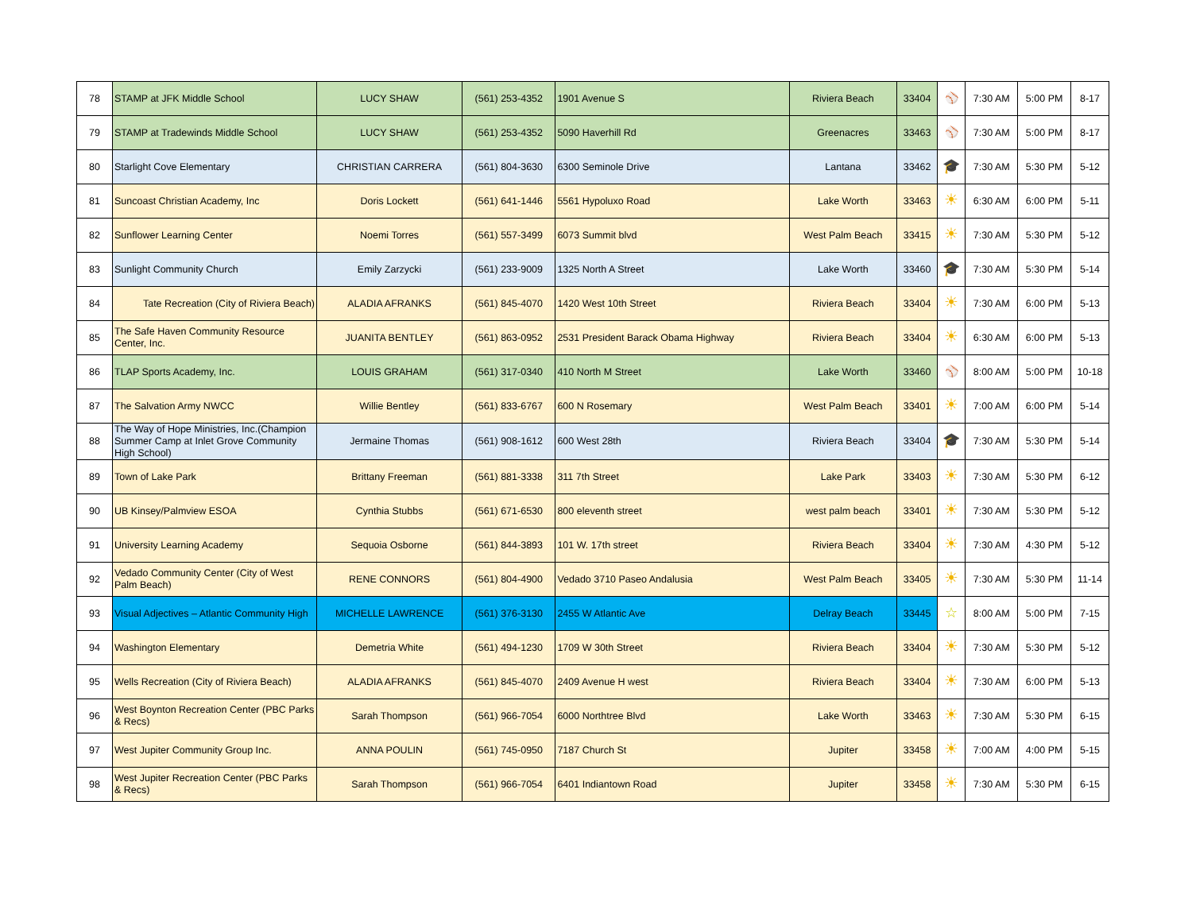| 78 | STAMP at JFK Middle School | LUCY SHAW | (561) 253-4352 | 1901 Avenue S | Riviera Beach | 33404 | ⚾ | 7:30 AM | 5:00 PM | 8-17 |
| 79 | STAMP at Tradewinds Middle School | LUCY SHAW | (561) 253-4352 | 5090 Haverhill Rd | Greenacres | 33463 | ⚾ | 7:30 AM | 5:00 PM | 8-17 |
| 80 | Starlight Cove Elementary | CHRISTIAN CARRERA | (561) 804-3630 | 6300 Seminole Drive | Lantana | 33462 | 🎓 | 7:30 AM | 5:30 PM | 5-12 |
| 81 | Suncoast Christian Academy, Inc | Doris Lockett | (561) 641-1446 | 5561 Hypoluxo Road | Lake Worth | 33463 | ☀ | 6:30 AM | 6:00 PM | 5-11 |
| 82 | Sunflower Learning Center | Noemi Torres | (561) 557-3499 | 6073 Summit blvd | West Palm Beach | 33415 | ☀ | 7:30 AM | 5:30 PM | 5-12 |
| 83 | Sunlight Community Church | Emily Zarzycki | (561) 233-9009 | 1325 North A Street | Lake Worth | 33460 | 🎓 | 7:30 AM | 5:30 PM | 5-14 |
| 84 | Tate Recreation (City of Riviera Beach) | ALADIA AFRANKS | (561) 845-4070 | 1420 West 10th Street | Riviera Beach | 33404 | ☀ | 7:30 AM | 6:00 PM | 5-13 |
| 85 | The Safe Haven Community Resource Center, Inc. | JUANITA BENTLEY | (561) 863-0952 | 2531 President Barack Obama Highway | Riviera Beach | 33404 | ☀ | 6:30 AM | 6:00 PM | 5-13 |
| 86 | TLAP Sports Academy, Inc. | LOUIS GRAHAM | (561) 317-0340 | 410 North M Street | Lake Worth | 33460 | ⚾ | 8:00 AM | 5:00 PM | 10-18 |
| 87 | The Salvation Army NWCC | Willie Bentley | (561) 833-6767 | 600 N Rosemary | West Palm Beach | 33401 | ☀ | 7:00 AM | 6:00 PM | 5-14 |
| 88 | The Way of Hope Ministries, Inc.(Champion Summer Camp at Inlet Grove Community High School) | Jermaine Thomas | (561) 908-1612 | 600 West 28th | Riviera Beach | 33404 | 🎓 | 7:30 AM | 5:30 PM | 5-14 |
| 89 | Town of Lake Park | Brittany Freeman | (561) 881-3338 | 311 7th Street | Lake Park | 33403 | ☀ | 7:30 AM | 5:30 PM | 6-12 |
| 90 | UB Kinsey/Palmview ESOA | Cynthia Stubbs | (561) 671-6530 | 800 eleventh street | west palm beach | 33401 | ☀ | 7:30 AM | 5:30 PM | 5-12 |
| 91 | University Learning Academy | Sequoia Osborne | (561) 844-3893 | 101 W. 17th street | Riviera Beach | 33404 | ☀ | 7:30 AM | 4:30 PM | 5-12 |
| 92 | Vedado Community Center (City of West Palm Beach) | RENE CONNORS | (561) 804-4900 | Vedado 3710 Paseo Andalusia | West Palm Beach | 33405 | ☀ | 7:30 AM | 5:30 PM | 11-14 |
| 93 | Visual Adjectives – Atlantic Community High | MICHELLE LAWRENCE | (561) 376-3130 | 2455 W Atlantic Ave | Delray Beach | 33445 | ☆ | 8:00 AM | 5:00 PM | 7-15 |
| 94 | Washington Elementary | Demetria White | (561) 494-1230 | 1709 W 30th Street | Riviera Beach | 33404 | ☀ | 7:30 AM | 5:30 PM | 5-12 |
| 95 | Wells Recreation (City of Riviera Beach) | ALADIA AFRANKS | (561) 845-4070 | 2409 Avenue H west | Riviera Beach | 33404 | ☀ | 7:30 AM | 6:00 PM | 5-13 |
| 96 | West Boynton Recreation Center (PBC Parks & Recs) | Sarah Thompson | (561) 966-7054 | 6000 Northtree Blvd | Lake Worth | 33463 | ☀ | 7:30 AM | 5:30 PM | 6-15 |
| 97 | West Jupiter Community Group Inc. | ANNA POULIN | (561) 745-0950 | 7187 Church St | Jupiter | 33458 | ☀ | 7:00 AM | 4:00 PM | 5-15 |
| 98 | West Jupiter Recreation Center (PBC Parks & Recs) | Sarah Thompson | (561) 966-7054 | 6401 Indiantown Road | Jupiter | 33458 | ☀ | 7:30 AM | 5:30 PM | 6-15 |